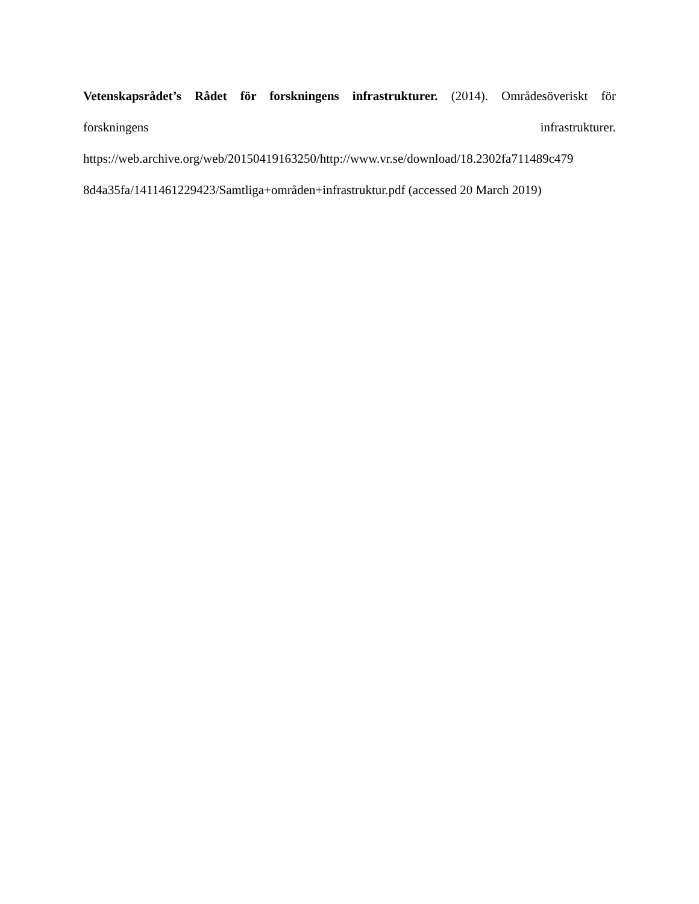Vetenskapsrådet’s Rådet för forskningens infrastrukturer. (2014). Områdesöveriskt för
forskningens infrastrukturer.
https://web.archive.org/web/20150419163250/http://www.vr.se/download/18.2302fa711489c479
8d4a35fa/1411461229423/Samtliga+områden+infrastruktur.pdf (accessed 20 March 2019)